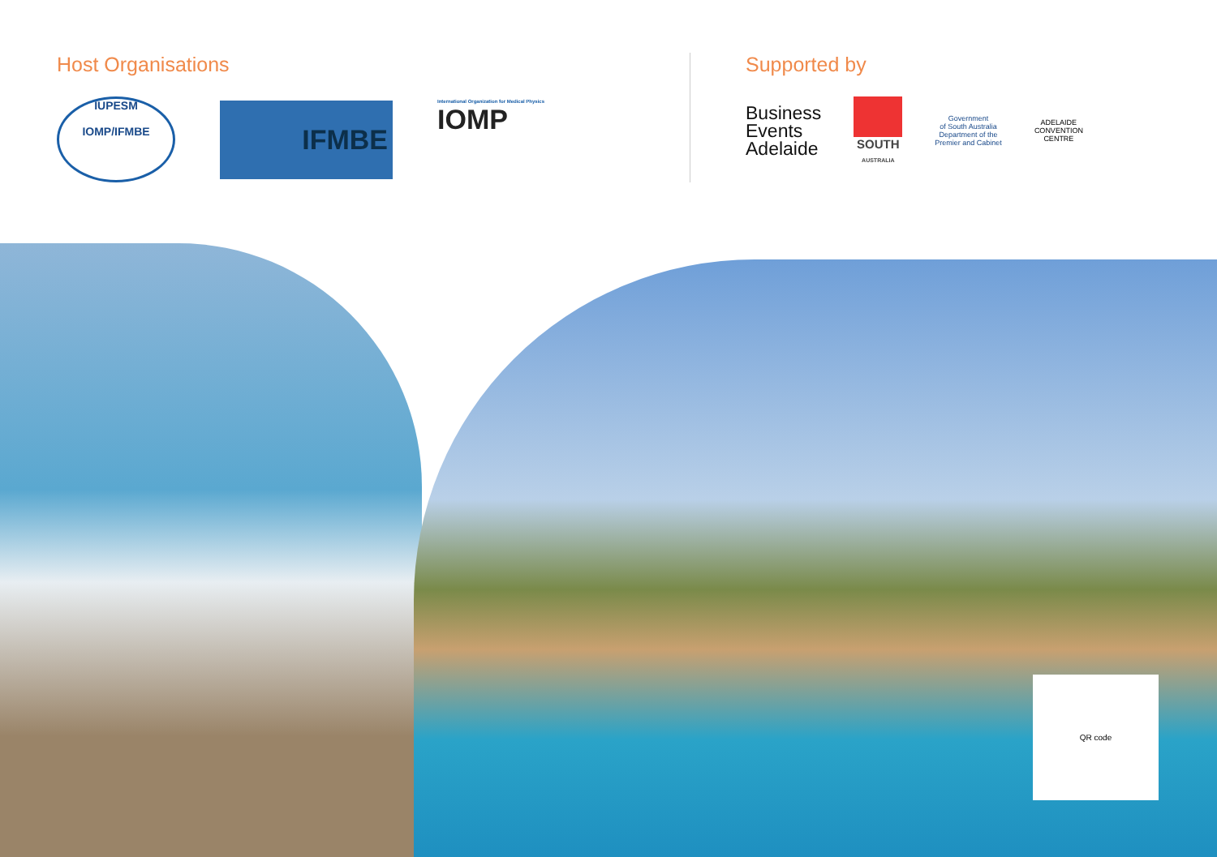Host Organisations
IUPESM
IOMP/IFMBE
IFMBE
International Organization for Medical Physics
IOMP
Supported by
Business
Events
Adelaide
SOUTH
AUSTRALIA
Government
of South Australia
Department of the
Premier and Cabinet
ADELAIDE
CONVENTION
CENTRE
QR code